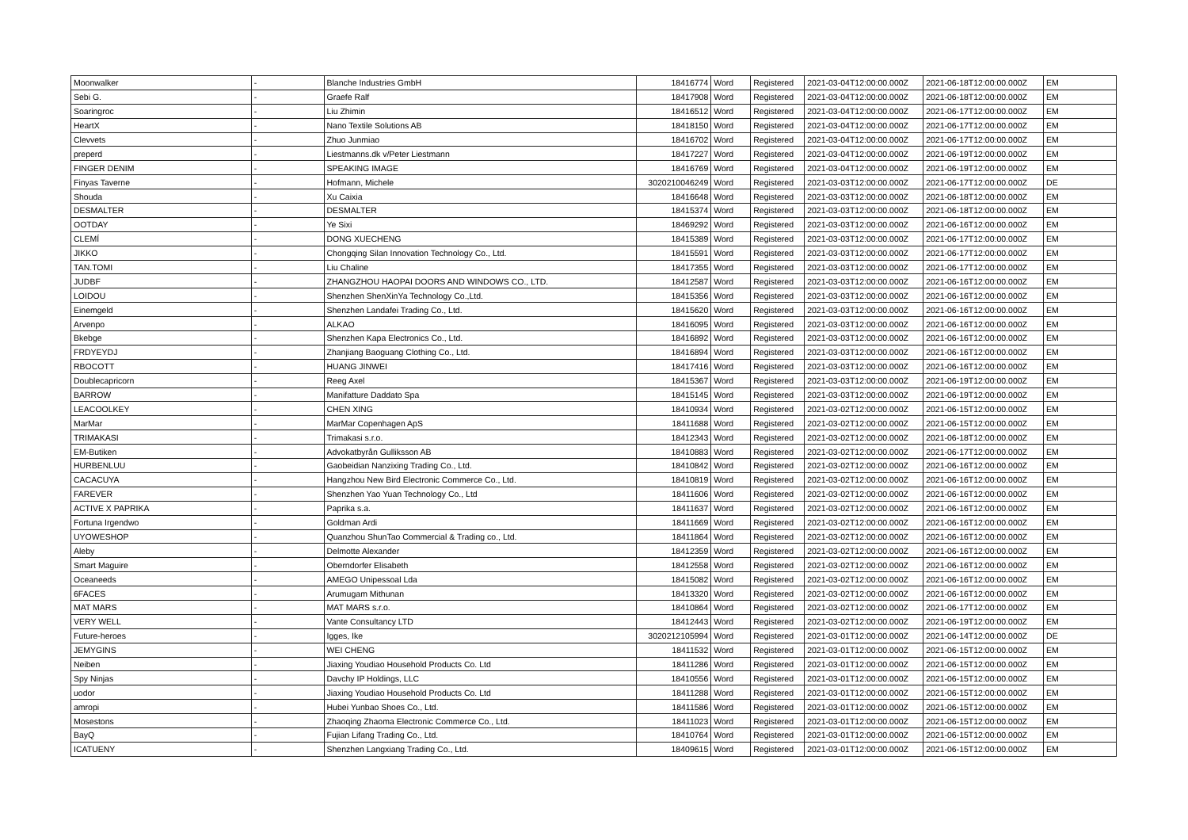| Moonwalker | - | Blanche Industries GmbH | 18416774 | Word | Registered | 2021-03-04T12:00:00.000Z | 2021-06-18T12:00:00.000Z | EM |
| Sebi G. | - | Graefe Ralf | 18417908 | Word | Registered | 2021-03-04T12:00:00.000Z | 2021-06-18T12:00:00.000Z | EM |
| Soaringroc | - | Liu Zhimin | 18416512 | Word | Registered | 2021-03-04T12:00:00.000Z | 2021-06-17T12:00:00.000Z | EM |
| HeartX | - | Nano Textile Solutions AB | 18418150 | Word | Registered | 2021-03-04T12:00:00.000Z | 2021-06-17T12:00:00.000Z | EM |
| Clevvets | - | Zhuo Junmiao | 18416702 | Word | Registered | 2021-03-04T12:00:00.000Z | 2021-06-17T12:00:00.000Z | EM |
| preperd | - | Liestmanns.dk v/Peter Liestmann | 18417227 | Word | Registered | 2021-03-04T12:00:00.000Z | 2021-06-19T12:00:00.000Z | EM |
| FINGER DENIM | - | SPEAKING IMAGE | 18416769 | Word | Registered | 2021-03-04T12:00:00.000Z | 2021-06-19T12:00:00.000Z | EM |
| Finyas Taverne | - | Hofmann, Michele | 3020210046249 | Word | Registered | 2021-03-03T12:00:00.000Z | 2021-06-17T12:00:00.000Z | DE |
| Shouda | - | Xu Caixia | 18416648 | Word | Registered | 2021-03-03T12:00:00.000Z | 2021-06-18T12:00:00.000Z | EM |
| DESMALTER | - | DESMALTER | 18415374 | Word | Registered | 2021-03-03T12:00:00.000Z | 2021-06-18T12:00:00.000Z | EM |
| OOTDAY | - | Ye Sixi | 18469292 | Word | Registered | 2021-03-03T12:00:00.000Z | 2021-06-16T12:00:00.000Z | EM |
| CLEMÍ | - | DONG XUECHENG | 18415389 | Word | Registered | 2021-03-03T12:00:00.000Z | 2021-06-17T12:00:00.000Z | EM |
| JIKKO | - | Chongqing Silan Innovation Technology Co., Ltd. | 18415591 | Word | Registered | 2021-03-03T12:00:00.000Z | 2021-06-17T12:00:00.000Z | EM |
| TAN.TOMI | - | Liu Chaline | 18417355 | Word | Registered | 2021-03-03T12:00:00.000Z | 2021-06-17T12:00:00.000Z | EM |
| JUDBF | - | ZHANGZHOU HAOPAI DOORS AND WINDOWS CO., LTD. | 18412587 | Word | Registered | 2021-03-03T12:00:00.000Z | 2021-06-16T12:00:00.000Z | EM |
| LOIDOU | - | Shenzhen ShenXinYa Technology Co.,Ltd. | 18415356 | Word | Registered | 2021-03-03T12:00:00.000Z | 2021-06-16T12:00:00.000Z | EM |
| Einemgeld | - | Shenzhen Landafei Trading Co., Ltd. | 18415620 | Word | Registered | 2021-03-03T12:00:00.000Z | 2021-06-16T12:00:00.000Z | EM |
| Arvenpo | - | ALKAO | 18416095 | Word | Registered | 2021-03-03T12:00:00.000Z | 2021-06-16T12:00:00.000Z | EM |
| Bkebge | - | Shenzhen Kapa Electronics Co., Ltd. | 18416892 | Word | Registered | 2021-03-03T12:00:00.000Z | 2021-06-16T12:00:00.000Z | EM |
| FRDYEYDJ | - | Zhanjiang Baoguang Clothing Co., Ltd. | 18416894 | Word | Registered | 2021-03-03T12:00:00.000Z | 2021-06-16T12:00:00.000Z | EM |
| RBOCOTT | - | HUANG JINWEI | 18417416 | Word | Registered | 2021-03-03T12:00:00.000Z | 2021-06-16T12:00:00.000Z | EM |
| Doublecapricorn | - | Reeg Axel | 18415367 | Word | Registered | 2021-03-03T12:00:00.000Z | 2021-06-19T12:00:00.000Z | EM |
| BARROW | - | Manifatture Daddato Spa | 18415145 | Word | Registered | 2021-03-03T12:00:00.000Z | 2021-06-19T12:00:00.000Z | EM |
| LEACOOLKEY | - | CHEN XING | 18410934 | Word | Registered | 2021-03-02T12:00:00.000Z | 2021-06-15T12:00:00.000Z | EM |
| MarMar | - | MarMar Copenhagen ApS | 18411688 | Word | Registered | 2021-03-02T12:00:00.000Z | 2021-06-15T12:00:00.000Z | EM |
| TRIMAKASI | - | Trimakasi s.r.o. | 18412343 | Word | Registered | 2021-03-02T12:00:00.000Z | 2021-06-18T12:00:00.000Z | EM |
| EM-Butiken | - | Advokatbyrån Gulliksson AB | 18410883 | Word | Registered | 2021-03-02T12:00:00.000Z | 2021-06-17T12:00:00.000Z | EM |
| HURBENLUU | - | Gaobeidian Nanzixing Trading Co., Ltd. | 18410842 | Word | Registered | 2021-03-02T12:00:00.000Z | 2021-06-16T12:00:00.000Z | EM |
| CACACUYA | - | Hangzhou New Bird Electronic Commerce Co., Ltd. | 18410819 | Word | Registered | 2021-03-02T12:00:00.000Z | 2021-06-16T12:00:00.000Z | EM |
| FAREVER | - | Shenzhen Yao Yuan Technology Co., Ltd | 18411606 | Word | Registered | 2021-03-02T12:00:00.000Z | 2021-06-16T12:00:00.000Z | EM |
| ACTIVE X PAPRIKA | - | Paprika s.a. | 18411637 | Word | Registered | 2021-03-02T12:00:00.000Z | 2021-06-16T12:00:00.000Z | EM |
| Fortuna Irgendwo | - | Goldman Ardi | 18411669 | Word | Registered | 2021-03-02T12:00:00.000Z | 2021-06-16T12:00:00.000Z | EM |
| UYOWESHOP | - | Quanzhou ShunTao Commercial & Trading co., Ltd. | 18411864 | Word | Registered | 2021-03-02T12:00:00.000Z | 2021-06-16T12:00:00.000Z | EM |
| Aleby | - | Delmotte Alexander | 18412359 | Word | Registered | 2021-03-02T12:00:00.000Z | 2021-06-16T12:00:00.000Z | EM |
| Smart Maguire | - | Oberndorfer Elisabeth | 18412558 | Word | Registered | 2021-03-02T12:00:00.000Z | 2021-06-16T12:00:00.000Z | EM |
| Oceaneeds | - | AMEGO Unipessoal Lda | 18415082 | Word | Registered | 2021-03-02T12:00:00.000Z | 2021-06-16T12:00:00.000Z | EM |
| 6FACES | - | Arumugam Mithunan | 18413320 | Word | Registered | 2021-03-02T12:00:00.000Z | 2021-06-16T12:00:00.000Z | EM |
| MAT MARS | - | MAT MARS s.r.o. | 18410864 | Word | Registered | 2021-03-02T12:00:00.000Z | 2021-06-17T12:00:00.000Z | EM |
| VERY WELL | - | Vante Consultancy LTD | 18412443 | Word | Registered | 2021-03-02T12:00:00.000Z | 2021-06-19T12:00:00.000Z | EM |
| Future-heroes | - | Igges, Ike | 3020212105994 | Word | Registered | 2021-03-01T12:00:00.000Z | 2021-06-14T12:00:00.000Z | DE |
| JEMYGINS | - | WEI CHENG | 18411532 | Word | Registered | 2021-03-01T12:00:00.000Z | 2021-06-15T12:00:00.000Z | EM |
| Neiben | - | Jiaxing Youdiao Household Products Co. Ltd | 18411286 | Word | Registered | 2021-03-01T12:00:00.000Z | 2021-06-15T12:00:00.000Z | EM |
| Spy Ninjas | - | Davchy IP Holdings, LLC | 18410556 | Word | Registered | 2021-03-01T12:00:00.000Z | 2021-06-15T12:00:00.000Z | EM |
| uodor | - | Jiaxing Youdiao Household Products Co. Ltd | 18411288 | Word | Registered | 2021-03-01T12:00:00.000Z | 2021-06-15T12:00:00.000Z | EM |
| amropi | - | Hubei Yunbao Shoes Co., Ltd. | 18411586 | Word | Registered | 2021-03-01T12:00:00.000Z | 2021-06-15T12:00:00.000Z | EM |
| Mosestons | - | Zhaoqing Zhaoma Electronic Commerce Co., Ltd. | 18411023 | Word | Registered | 2021-03-01T12:00:00.000Z | 2021-06-15T12:00:00.000Z | EM |
| BayQ | - | Fujian Lifang Trading Co., Ltd. | 18410764 | Word | Registered | 2021-03-01T12:00:00.000Z | 2021-06-15T12:00:00.000Z | EM |
| ICATUENY | - | Shenzhen Langxiang Trading Co., Ltd. | 18409615 | Word | Registered | 2021-03-01T12:00:00.000Z | 2021-06-15T12:00:00.000Z | EM |